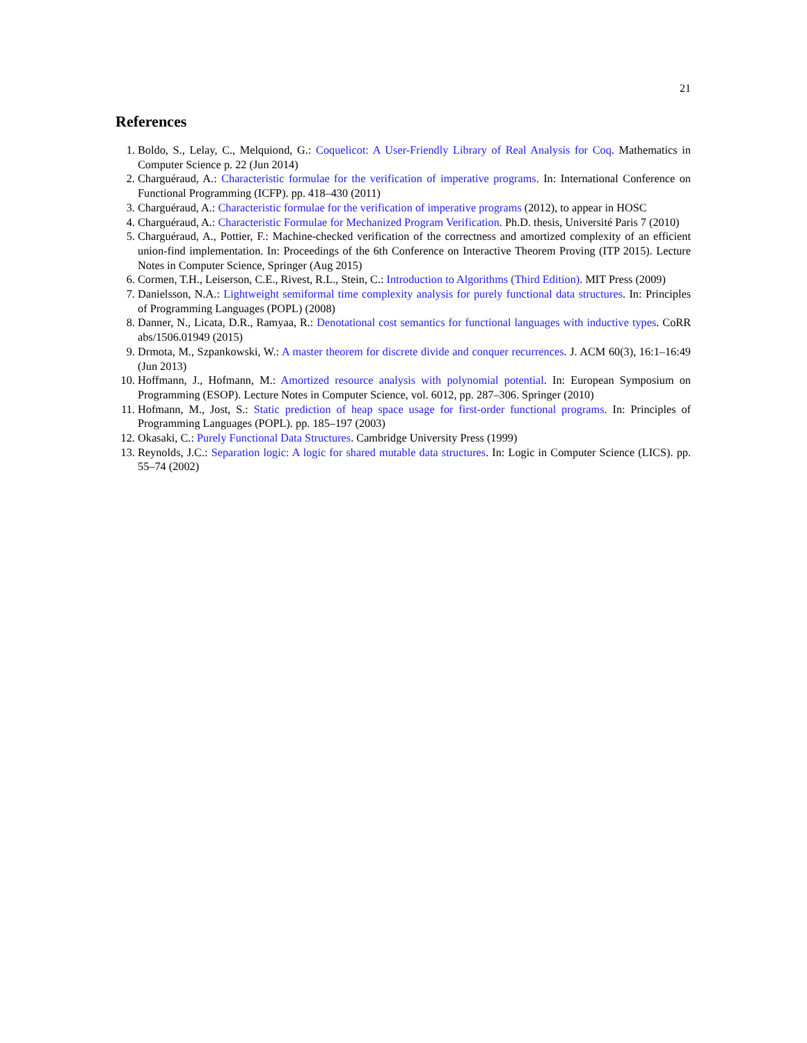21
References
1. Boldo, S., Lelay, C., Melquiond, G.: Coquelicot: A User-Friendly Library of Real Analysis for Coq. Mathematics in Computer Science p. 22 (Jun 2014)
2. Charguéraud, A.: Characteristic formulae for the verification of imperative programs. In: International Conference on Functional Programming (ICFP). pp. 418–430 (2011)
3. Charguéraud, A.: Characteristic formulae for the verification of imperative programs (2012), to appear in HOSC
4. Charguéraud, A.: Characteristic Formulae for Mechanized Program Verification. Ph.D. thesis, Université Paris 7 (2010)
5. Charguéraud, A., Pottier, F.: Machine-checked verification of the correctness and amortized complexity of an efficient union-find implementation. In: Proceedings of the 6th Conference on Interactive Theorem Proving (ITP 2015). Lecture Notes in Computer Science, Springer (Aug 2015)
6. Cormen, T.H., Leiserson, C.E., Rivest, R.L., Stein, C.: Introduction to Algorithms (Third Edition). MIT Press (2009)
7. Danielsson, N.A.: Lightweight semiformal time complexity analysis for purely functional data structures. In: Principles of Programming Languages (POPL) (2008)
8. Danner, N., Licata, D.R., Ramyaa, R.: Denotational cost semantics for functional languages with inductive types. CoRR abs/1506.01949 (2015)
9. Drmota, M., Szpankowski, W.: A master theorem for discrete divide and conquer recurrences. J. ACM 60(3), 16:1–16:49 (Jun 2013)
10. Hoffmann, J., Hofmann, M.: Amortized resource analysis with polynomial potential. In: European Symposium on Programming (ESOP). Lecture Notes in Computer Science, vol. 6012, pp. 287–306. Springer (2010)
11. Hofmann, M., Jost, S.: Static prediction of heap space usage for first-order functional programs. In: Principles of Programming Languages (POPL). pp. 185–197 (2003)
12. Okasaki, C.: Purely Functional Data Structures. Cambridge University Press (1999)
13. Reynolds, J.C.: Separation logic: A logic for shared mutable data structures. In: Logic in Computer Science (LICS). pp. 55–74 (2002)